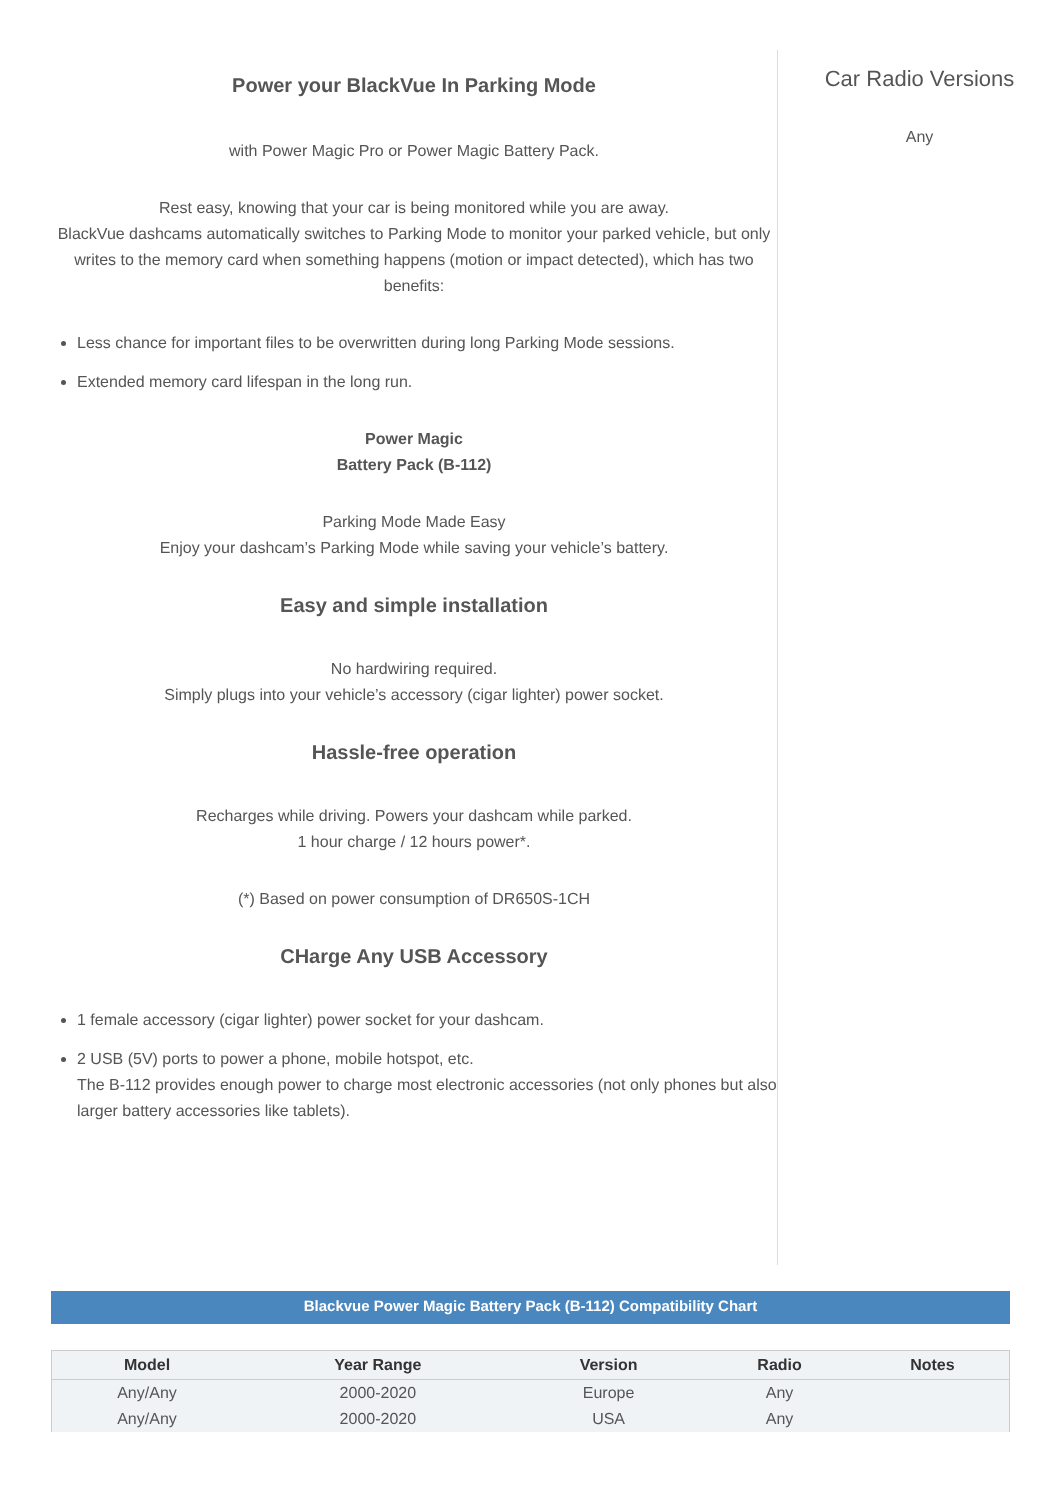Power your BlackVue In Parking Mode
with Power Magic Pro or Power Magic Battery Pack.
Rest easy, knowing that your car is being monitored while you are away.
BlackVue dashcams automatically switches to Parking Mode to monitor your parked vehicle, but only writes to the memory card when something happens (motion or impact detected), which has two benefits:
Less chance for important files to be overwritten during long Parking Mode sessions.
Extended memory card lifespan in the long run.
Power Magic
Battery Pack (B-112)
Parking Mode Made Easy
Enjoy your dashcam’s Parking Mode while saving your vehicle’s battery.
Easy and simple installation
No hardwiring required.
Simply plugs into your vehicle’s accessory (cigar lighter) power socket.
Hassle-free operation
Recharges while driving. Powers your dashcam while parked.
1 hour charge / 12 hours power*.
(*) Based on power consumption of DR650S-1CH
CHarge Any USB Accessory
1 female accessory (cigar lighter) power socket for your dashcam.
2 USB (5V) ports to power a phone, mobile hotspot, etc.
The B-112 provides enough power to charge most electronic accessories (not only phones but also larger battery accessories like tablets).
Car Radio Versions
Any
Blackvue Power Magic Battery Pack (B-112) Compatibility Chart
| Model | Year Range | Version | Radio | Notes |
| --- | --- | --- | --- | --- |
| Any/Any | 2000-2020 | Europe | Any | |
| Any/Any | 2000-2020 | USA | Any | |